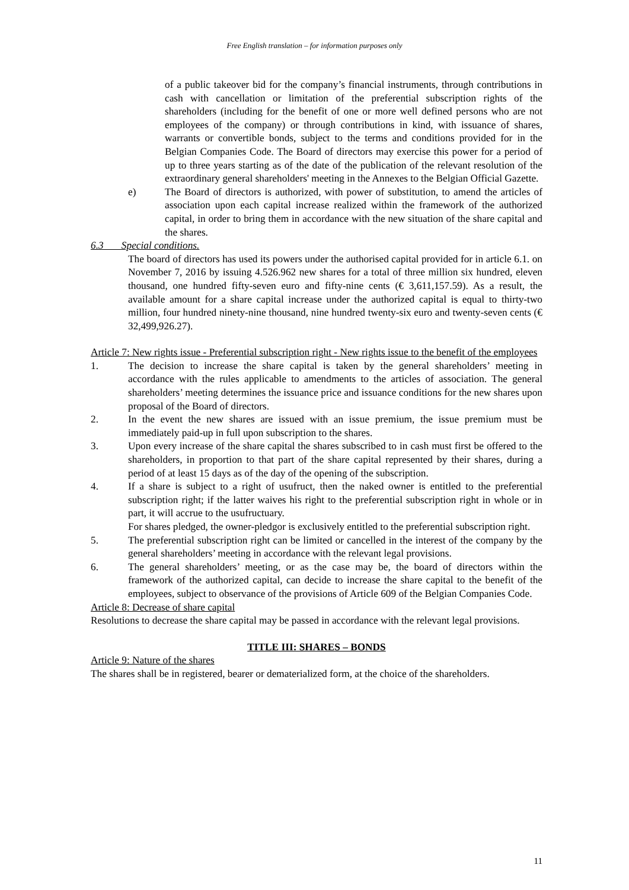Free English translation – for information purposes only
of a public takeover bid for the company’s financial instruments, through contributions in cash with cancellation or limitation of the preferential subscription rights of the shareholders (including for the benefit of one or more well defined persons who are not employees of the company) or through contributions in kind, with issuance of shares, warrants or convertible bonds, subject to the terms and conditions provided for in the Belgian Companies Code. The Board of directors may exercise this power for a period of up to three years starting as of the date of the publication of the relevant resolution of the extraordinary general shareholders' meeting in the Annexes to the Belgian Official Gazette.
e) The Board of directors is authorized, with power of substitution, to amend the articles of association upon each capital increase realized within the framework of the authorized capital, in order to bring them in accordance with the new situation of the share capital and the shares.
6.3 Special conditions.
The board of directors has used its powers under the authorised capital provided for in article 6.1. on November 7, 2016 by issuing 4.526.962 new shares for a total of three million six hundred, eleven thousand, one hundred fifty-seven euro and fifty-nine cents (€ 3,611,157.59). As a result, the available amount for a share capital increase under the authorized capital is equal to thirty-two million, four hundred ninety-nine thousand, nine hundred twenty-six euro and twenty-seven cents (€ 32,499,926.27).
Article 7: New rights issue - Preferential subscription right - New rights issue to the benefit of the employees
1. The decision to increase the share capital is taken by the general shareholders’ meeting in accordance with the rules applicable to amendments to the articles of association. The general shareholders’ meeting determines the issuance price and issuance conditions for the new shares upon proposal of the Board of directors.
2. In the event the new shares are issued with an issue premium, the issue premium must be immediately paid-up in full upon subscription to the shares.
3. Upon every increase of the share capital the shares subscribed to in cash must first be offered to the shareholders, in proportion to that part of the share capital represented by their shares, during a period of at least 15 days as of the day of the opening of the subscription.
4. If a share is subject to a right of usufruct, then the naked owner is entitled to the preferential subscription right; if the latter waives his right to the preferential subscription right in whole or in part, it will accrue to the usufructuary.
For shares pledged, the owner-pledgor is exclusively entitled to the preferential subscription right.
5. The preferential subscription right can be limited or cancelled in the interest of the company by the general shareholders’ meeting in accordance with the relevant legal provisions.
6. The general shareholders’ meeting, or as the case may be, the board of directors within the framework of the authorized capital, can decide to increase the share capital to the benefit of the employees, subject to observance of the provisions of Article 609 of the Belgian Companies Code.
Article 8: Decrease of share capital
Resolutions to decrease the share capital may be passed in accordance with the relevant legal provisions.
TITLE III: SHARES – BONDS
Article 9: Nature of the shares
The shares shall be in registered, bearer or dematerialized form, at the choice of the shareholders.
11